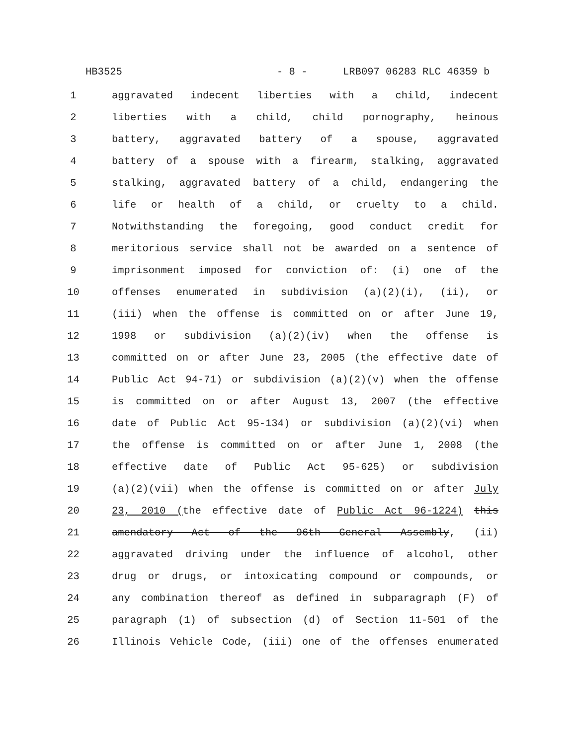HB3525 - 8 - LRB097 06283 RLC 46359 b
| 1 | aggravated indecent liberties with a child, indecent |
| 2 | liberties with a child, child pornography, heinous |
| 3 | battery, aggravated battery of a spouse, aggravated |
| 4 | battery of a spouse with a firearm, stalking, aggravated |
| 5 | stalking, aggravated battery of a child, endangering the |
| 6 | life or health of a child, or cruelty to a child. |
| 7 | Notwithstanding the foregoing, good conduct credit for |
| 8 | meritorious service shall not be awarded on a sentence of |
| 9 | imprisonment imposed for conviction of: (i) one of the |
| 10 | offenses enumerated in subdivision (a)(2)(i), (ii), or |
| 11 | (iii) when the offense is committed on or after June 19, |
| 12 | 1998 or subdivision (a)(2)(iv) when the offense is |
| 13 | committed on or after June 23, 2005 (the effective date of |
| 14 | Public Act 94-71) or subdivision (a)(2)(v) when the offense |
| 15 | is committed on or after August 13, 2007 (the effective |
| 16 | date of Public Act 95-134) or subdivision (a)(2)(vi) when |
| 17 | the offense is committed on or after June 1, 2008 (the |
| 18 | effective date of Public Act 95-625) or subdivision |
| 19 | (a)(2)(vii) when the offense is committed on or after July |
| 20 | 23, 2010 ( the effective date of Public Act 96-1224) this |
| 21 | amendatory Act of the 96th General Assembly , (ii) |
| 22 | aggravated driving under the influence of alcohol, other |
| 23 | drug or drugs, or intoxicating compound or compounds, or |
| 24 | any combination thereof as defined in subparagraph (F) of |
| 25 | paragraph (1) of subsection (d) of Section 11-501 of the |
| 26 | Illinois Vehicle Code, (iii) one of the offenses enumerated |